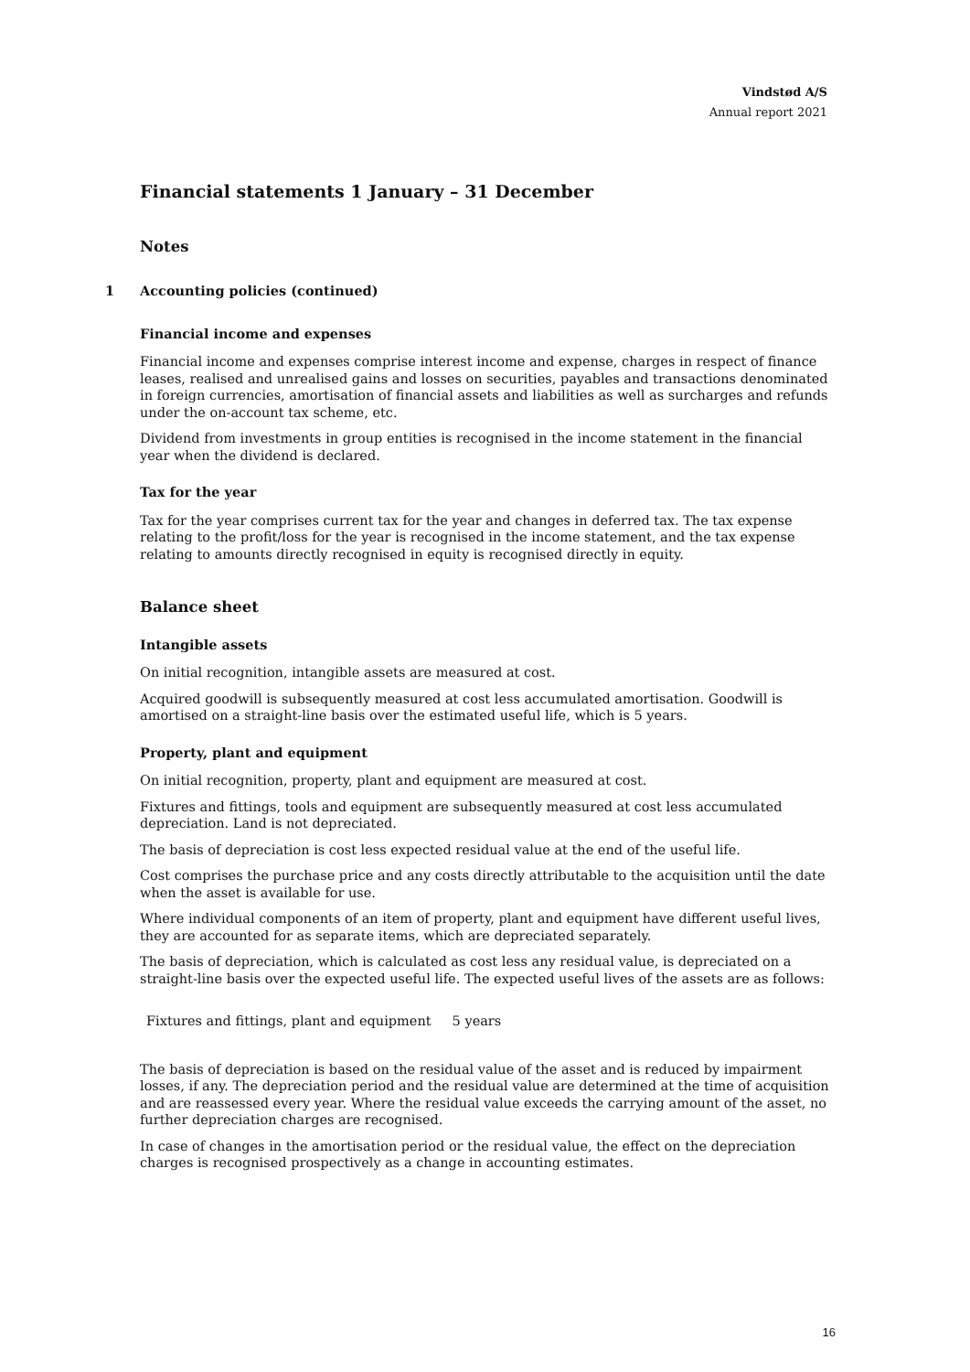Vindstød A/S
Annual report 2021
Financial statements 1 January – 31 December
Notes
1 Accounting policies (continued)
Financial income and expenses
Financial income and expenses comprise interest income and expense, charges in respect of finance leases, realised and unrealised gains and losses on securities, payables and transactions denominated in foreign currencies, amortisation of financial assets and liabilities as well as surcharges and refunds under the on-account tax scheme, etc.
Dividend from investments in group entities is recognised in the income statement in the financial year when the dividend is declared.
Tax for the year
Tax for the year comprises current tax for the year and changes in deferred tax. The tax expense relating to the profit/loss for the year is recognised in the income statement, and the tax expense relating to amounts directly recognised in equity is recognised directly in equity.
Balance sheet
Intangible assets
On initial recognition, intangible assets are measured at cost.
Acquired goodwill is subsequently measured at cost less accumulated amortisation. Goodwill is amortised on a straight-line basis over the estimated useful life, which is 5 years.
Property, plant and equipment
On initial recognition, property, plant and equipment are measured at cost.
Fixtures and fittings, tools and equipment are subsequently measured at cost less accumulated depreciation. Land is not depreciated.
The basis of depreciation is cost less expected residual value at the end of the useful life.
Cost comprises the purchase price and any costs directly attributable to the acquisition until the date when the asset is available for use.
Where individual components of an item of property, plant and equipment have different useful lives, they are accounted for as separate items, which are depreciated separately.
The basis of depreciation, which is calculated as cost less any residual value, is depreciated on a straight-line basis over the expected useful life. The expected useful lives of the assets are as follows:
Fixtures and fittings, plant and equipment 5 years
The basis of depreciation is based on the residual value of the asset and is reduced by impairment losses, if any. The depreciation period and the residual value are determined at the time of acquisition and are reassessed every year. Where the residual value exceeds the carrying amount of the asset, no further depreciation charges are recognised.
In case of changes in the amortisation period or the residual value, the effect on the depreciation charges is recognised prospectively as a change in accounting estimates.
16